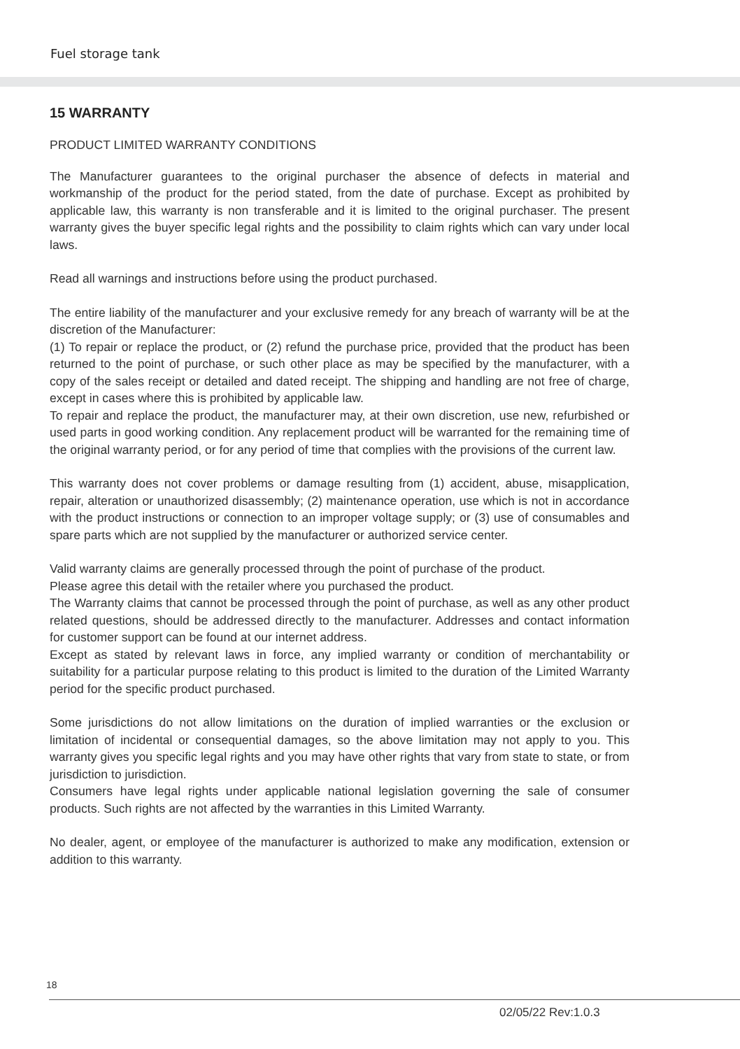Fuel storage tank
15 WARRANTY
PRODUCT LIMITED WARRANTY CONDITIONS
The Manufacturer guarantees to the original purchaser the absence of defects in material and workmanship of the product for the period stated, from the date of purchase. Except as prohibited by applicable law, this warranty is non transferable and it is limited to the original purchaser. The present warranty gives the buyer specific legal rights and the possibility to claim rights which can vary under local laws.
Read all warnings and instructions before using the product purchased.
The entire liability of the manufacturer and your exclusive remedy for any breach of warranty will be at the discretion of the Manufacturer:
(1) To repair or replace the product, or (2) refund the purchase price, provided that the product has been returned to the point of purchase, or such other place as may be specified by the manufacturer, with a copy of the sales receipt or detailed and dated receipt. The shipping and handling are not free of charge, except in cases where this is prohibited by applicable law.
To repair and replace the product, the manufacturer may, at their own discretion, use new, refurbished or used parts in good working condition. Any replacement product will be warranted for the remaining time of the original warranty period, or for any period of time that complies with the provisions of the current law.
This warranty does not cover problems or damage resulting from (1) accident, abuse, misapplication, repair, alteration or unauthorized disassembly; (2) maintenance operation, use which is not in accordance with the product instructions or connection to an improper voltage supply; or (3) use of consumables and spare parts which are not supplied by the manufacturer or authorized service center.
Valid warranty claims are generally processed through the point of purchase of the product.
Please agree this detail with the retailer where you purchased the product.
The Warranty claims that cannot be processed through the point of purchase, as well as any other product related questions, should be addressed directly to the manufacturer. Addresses and contact information for customer support can be found at our internet address.
Except as stated by relevant laws in force, any implied warranty or condition of merchantability or suitability for a particular purpose relating to this product is limited to the duration of the Limited Warranty period for the specific product purchased.
Some jurisdictions do not allow limitations on the duration of implied warranties or the exclusion or limitation of incidental or consequential damages, so the above limitation may not apply to you. This warranty gives you specific legal rights and you may have other rights that vary from state to state, or from jurisdiction to jurisdiction.
Consumers have legal rights under applicable national legislation governing the sale of consumer products. Such rights are not affected by the warranties in this Limited Warranty.
No dealer, agent, or employee of the manufacturer is authorized to make any modification, extension or addition to this warranty.
18
02/05/22 Rev:1.0.3